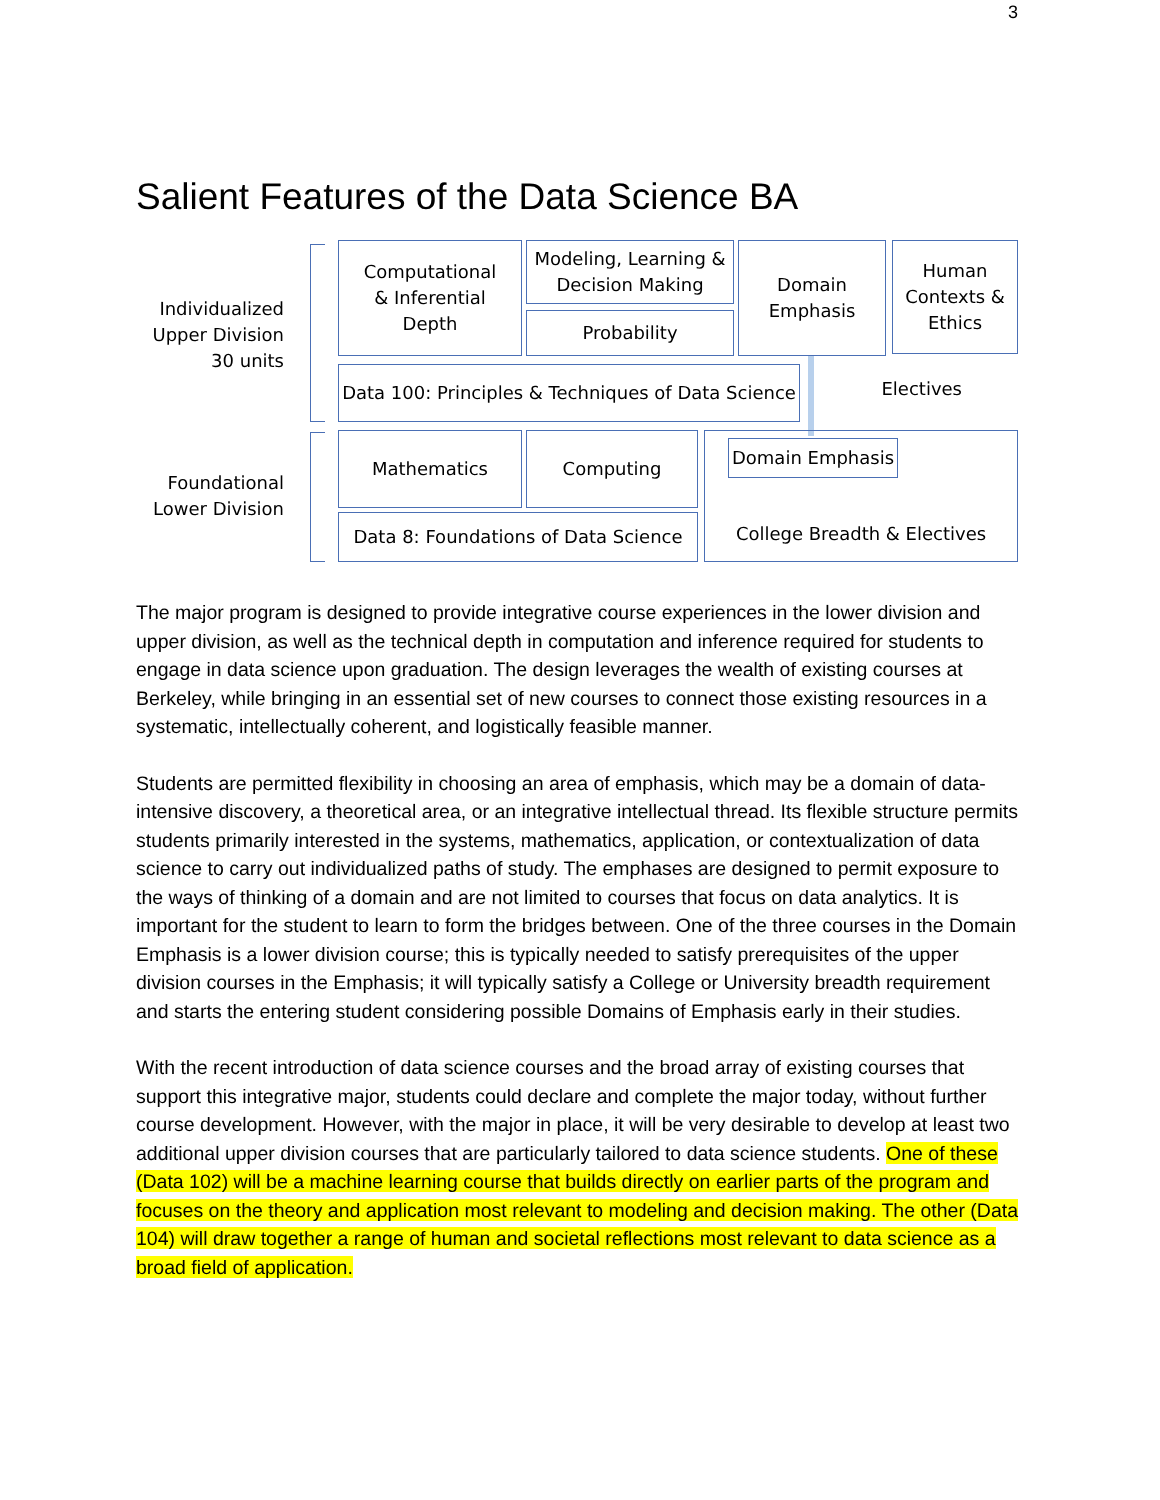3
Salient Features of the Data Science BA
Individualized
Upper Division
30 units
Computational
& Inferential
Depth
Modeling, Learning &
Decision Making
Probability
Domain
Emphasis
Human
Contexts &
Ethics
Data 100: Principles & Techniques of Data Science
Electives
Foundational
Lower Division
Mathematics Computing
Data 8: Foundations of Data Science
College Breadth & Electives Domain Emphasis
The major program is designed to provide integrative course experiences in the lower division and upper division, as well as the technical depth in computation and inference required for students to engage in data science upon graduation. The design leverages the wealth of existing courses at Berkeley, while bringing in an essential set of new courses to connect those existing resources in a systematic, intellectually coherent, and logistically feasible manner.
Students are permitted flexibility in choosing an area of emphasis, which may be a domain of data-intensive discovery, a theoretical area, or an integrative intellectual thread. Its flexible structure permits students primarily interested in the systems, mathematics, application, or contextualization of data science to carry out individualized paths of study. The emphases are designed to permit exposure to the ways of thinking of a domain and are not limited to courses that focus on data analytics. It is important for the student to learn to form the bridges between. One of the three courses in the Domain Emphasis is a lower division course; this is typically needed to satisfy prerequisites of the upper division courses in the Emphasis; it will typically satisfy a College or University breadth requirement and starts the entering student considering possible Domains of Emphasis early in their studies.
With the recent introduction of data science courses and the broad array of existing courses that support this integrative major, students could declare and complete the major today, without further course development. However, with the major in place, it will be very desirable to develop at least two additional upper division courses that are particularly tailored to data science students. One of these (Data 102) will be a machine learning course that builds directly on earlier parts of the program and focuses on the theory and application most relevant to modeling and decision making. The other (Data 104) will draw together a range of human and societal reflections most relevant to data science as a broad field of application.